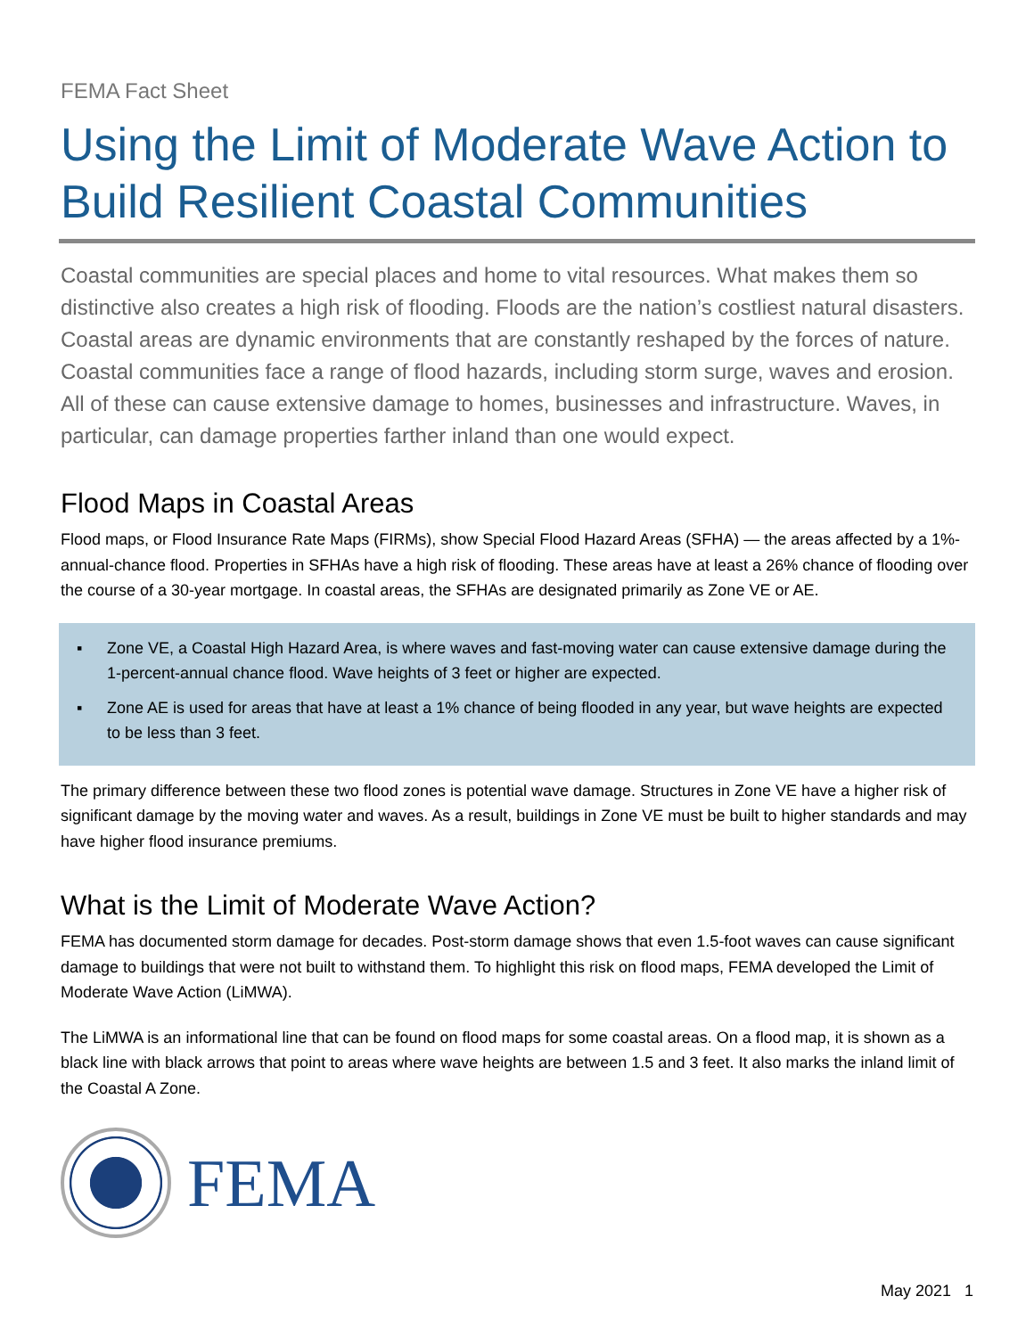FEMA Fact Sheet
Using the Limit of Moderate Wave Action to Build Resilient Coastal Communities
Coastal communities are special places and home to vital resources. What makes them so distinctive also creates a high risk of flooding. Floods are the nation’s costliest natural disasters. Coastal areas are dynamic environments that are constantly reshaped by the forces of nature. Coastal communities face a range of flood hazards, including storm surge, waves and erosion. All of these can cause extensive damage to homes, businesses and infrastructure. Waves, in particular, can damage properties farther inland than one would expect.
Flood Maps in Coastal Areas
Flood maps, or Flood Insurance Rate Maps (FIRMs), show Special Flood Hazard Areas (SFHA) — the areas affected by a 1%-annual-chance flood. Properties in SFHAs have a high risk of flooding. These areas have at least a 26% chance of flooding over the course of a 30-year mortgage. In coastal areas, the SFHAs are designated primarily as Zone VE or AE.
▪ Zone VE, a Coastal High Hazard Area, is where waves and fast-moving water can cause extensive damage during the 1-percent-annual chance flood. Wave heights of 3 feet or higher are expected.
▪ Zone AE is used for areas that have at least a 1% chance of being flooded in any year, but wave heights are expected to be less than 3 feet.
The primary difference between these two flood zones is potential wave damage. Structures in Zone VE have a higher risk of significant damage by the moving water and waves. As a result, buildings in Zone VE must be built to higher standards and may have higher flood insurance premiums.
What is the Limit of Moderate Wave Action?
FEMA has documented storm damage for decades. Post-storm damage shows that even 1.5-foot waves can cause significant damage to buildings that were not built to withstand them. To highlight this risk on flood maps, FEMA developed the Limit of Moderate Wave Action (LiMWA).
The LiMWA is an informational line that can be found on flood maps for some coastal areas. On a flood map, it is shown as a black line with black arrows that point to areas where wave heights are between 1.5 and 3 feet. It also marks the inland limit of the Coastal A Zone.
FEMA
May 2021 1